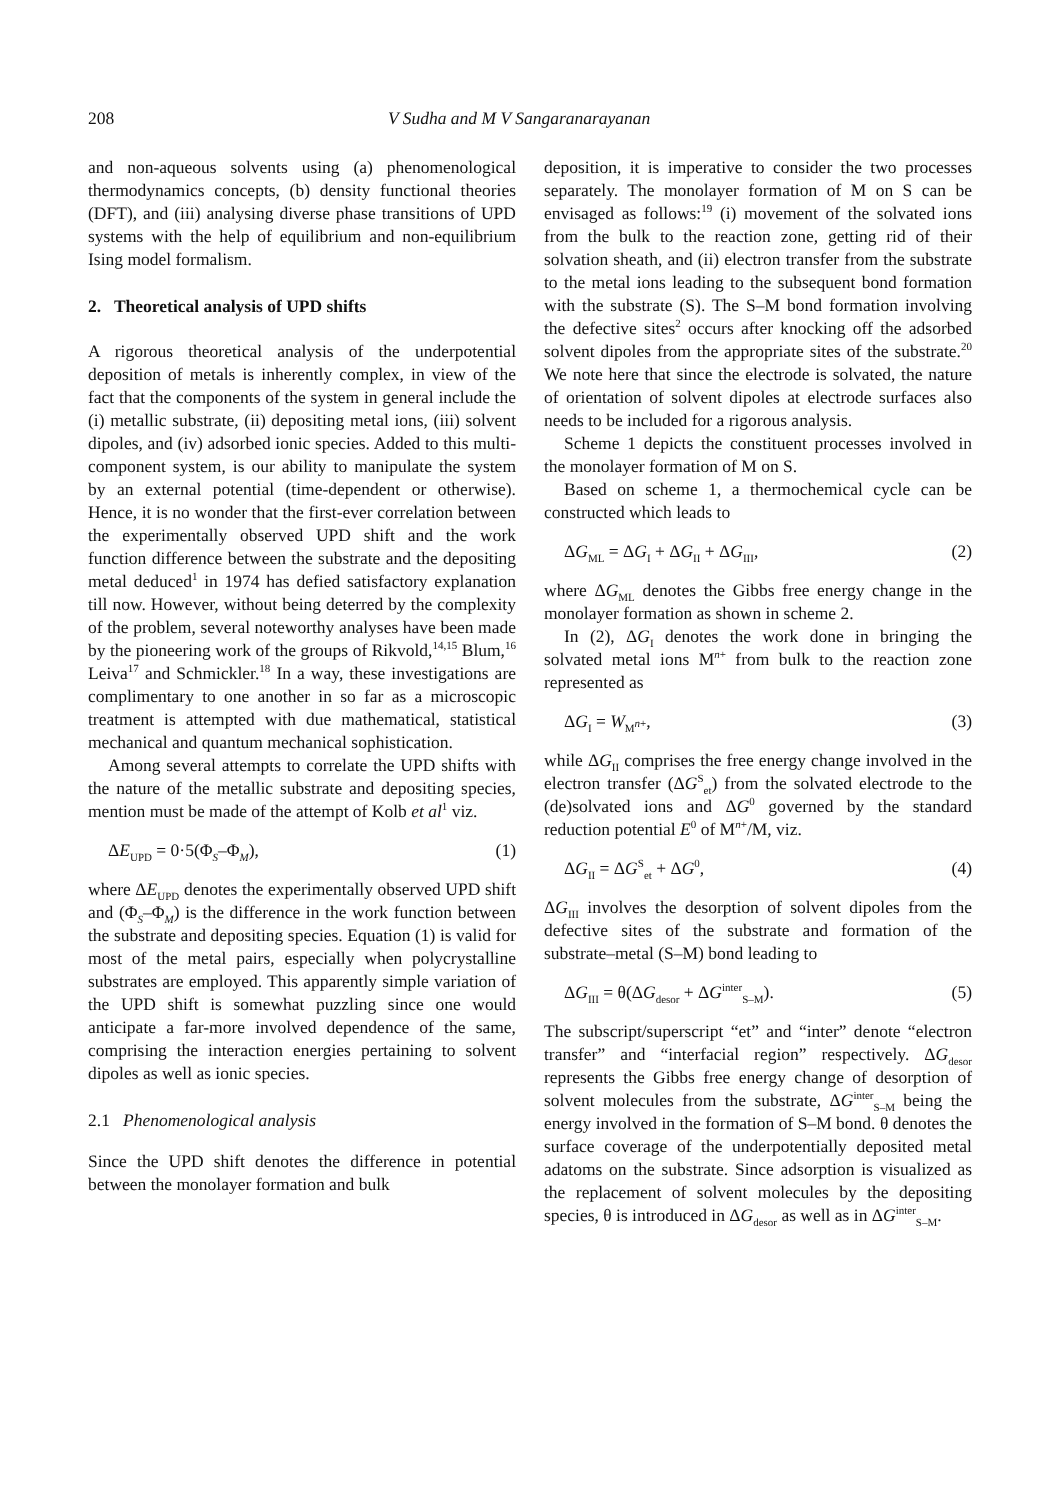208 V Sudha and M V Sangaranarayanan
and non-aqueous solvents using (a) phenomenological thermodynamics concepts, (b) density functional theories (DFT), and (iii) analysing diverse phase transitions of UPD systems with the help of equilibrium and non-equilibrium Ising model formalism.
2. Theoretical analysis of UPD shifts
A rigorous theoretical analysis of the underpotential deposition of metals is inherently complex, in view of the fact that the components of the system in general include the (i) metallic substrate, (ii) depositing metal ions, (iii) solvent dipoles, and (iv) adsorbed ionic species. Added to this multi-component system, is our ability to manipulate the system by an external potential (time-dependent or otherwise). Hence, it is no wonder that the first-ever correlation between the experimentally observed UPD shift and the work function difference between the substrate and the depositing metal deduced<sup>1</sup> in 1974 has defied satisfactory explanation till now. However, without being deterred by the complexity of the problem, several noteworthy analyses have been made by the pioneering work of the groups of Rikvold,<sup>14,15</sup> Blum,<sup>16</sup> Leiva<sup>17</sup> and Schmickler.<sup>18</sup> In a way, these investigations are complimentary to one another in so far as a microscopic treatment is attempted with due mathematical, statistical mechanical and quantum mechanical sophistication.
Among several attempts to correlate the UPD shifts with the nature of the metallic substrate and depositing species, mention must be made of the attempt of Kolb et al<sup>1</sup> viz.
ΔE<sub>UPD</sub> = 0·5(Φ<sub>S</sub>–Φ<sub>M</sub>), (1)
where ΔE<sub>UPD</sub> denotes the experimentally observed UPD shift and (Φ<sub>S</sub>–Φ<sub>M</sub>) is the difference in the work function between the substrate and depositing species. Equation (1) is valid for most of the metal pairs, especially when polycrystalline substrates are employed. This apparently simple variation of the UPD shift is somewhat puzzling since one would anticipate a far-more involved dependence of the same, comprising the interaction energies pertaining to solvent dipoles as well as ionic species.
2.1 Phenomenological analysis
Since the UPD shift denotes the difference in potential between the monolayer formation and bulk
deposition, it is imperative to consider the two processes separately. The monolayer formation of M on S can be envisaged as follows:<sup>19</sup> (i) movement of the solvated ions from the bulk to the reaction zone, getting rid of their solvation sheath, and (ii) electron transfer from the substrate to the metal ions leading to the subsequent bond formation with the substrate (S). The S–M bond formation involving the defective sites<sup>2</sup> occurs after knocking off the adsorbed solvent dipoles from the appropriate sites of the substrate.<sup>20</sup> We note here that since the electrode is solvated, the nature of orientation of solvent dipoles at electrode surfaces also needs to be included for a rigorous analysis.
Scheme 1 depicts the constituent processes involved in the monolayer formation of M on S.
Based on scheme 1, a thermochemical cycle can be constructed which leads to
ΔG<sub>ML</sub> = ΔG<sub>I</sub> + ΔG<sub>II</sub> + ΔG<sub>III</sub>, (2)
where ΔG<sub>ML</sub> denotes the Gibbs free energy change in the monolayer formation as shown in scheme 2.
In (2), ΔG<sub>I</sub> denotes the work done in bringing the solvated metal ions M<sup>n+</sup> from bulk to the reaction zone represented as
ΔG<sub>I</sub> = W<sub>M<sup>n+</sup></sub>, (3)
while ΔG<sub>II</sub> comprises the free energy change involved in the electron transfer (ΔG<sup>S</sup><sub>et</sub>) from the solvated electrode to the (de)solvated ions and ΔG<sup>0</sup> governed by the standard reduction potential E<sup>0</sup> of M<sup>n+</sup>/M, viz.
ΔG<sub>II</sub> = ΔG<sup>S</sup><sub>et</sub> + ΔG<sup>0</sup>, (4)
ΔG<sub>III</sub> involves the desorption of solvent dipoles from the defective sites of the substrate and formation of the substrate–metal (S–M) bond leading to
ΔG<sub>III</sub> = θ(ΔG<sub>desor</sub> + ΔG<sup>inter</sup><sub>S–M</sub>). (5)
The subscript/superscript “et” and “inter” denote “electron transfer” and “interfacial region” respectively. ΔG<sub>desor</sub> represents the Gibbs free energy change of desorption of solvent molecules from the substrate, ΔG<sup>inter</sup><sub>S–M</sub> being the energy involved in the formation of S–M bond. θ denotes the surface coverage of the underpotentially deposited metal adatoms on the substrate. Since adsorption is visualized as the replacement of solvent molecules by the depositing species, θ is introduced in ΔG<sub>desor</sub> as well as in ΔG<sup>inter</sup><sub>S–M</sub>.